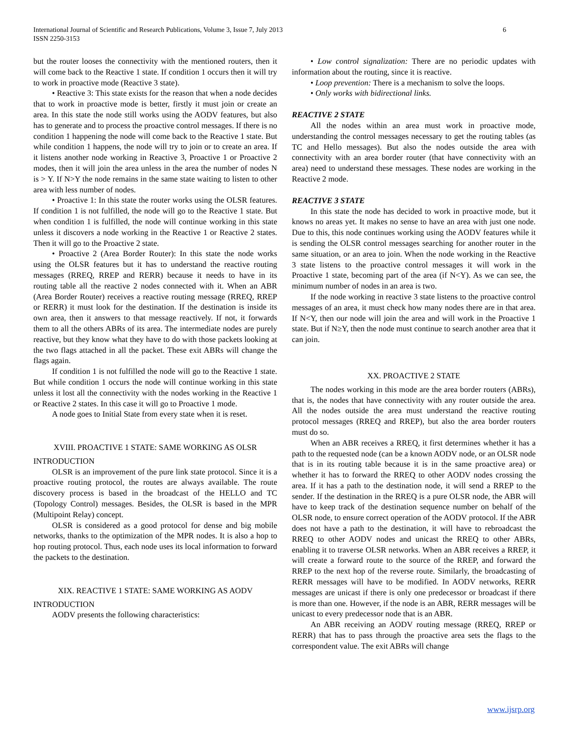International Journal of Scientific and Research Publications, Volume 3, Issue 7, July 2013
ISSN 2250-3153
6
but the router looses the connectivity with the mentioned routers, then it will come back to the Reactive 1 state. If condition 1 occurs then it will try to work in proactive mode (Reactive 3 state).
• Reactive 3: This state exists for the reason that when a node decides that to work in proactive mode is better, firstly it must join or create an area. In this state the node still works using the AODV features, but also has to generate and to process the proactive control messages. If there is no condition 1 happening the node will come back to the Reactive 1 state. But while condition 1 happens, the node will try to join or to create an area. If it listens another node working in Reactive 3, Proactive 1 or Proactive 2 modes, then it will join the area unless in the area the number of nodes N is > Y. If N>Y the node remains in the same state waiting to listen to other area with less number of nodes.
• Proactive 1: In this state the router works using the OLSR features. If condition 1 is not fulfilled, the node will go to the Reactive 1 state. But when condition 1 is fulfilled, the node will continue working in this state unless it discovers a node working in the Reactive 1 or Reactive 2 states. Then it will go to the Proactive 2 state.
• Proactive 2 (Area Border Router): In this state the node works using the OLSR features but it has to understand the reactive routing messages (RREQ, RREP and RERR) because it needs to have in its routing table all the reactive 2 nodes connected with it. When an ABR (Area Border Router) receives a reactive routing message (RREQ, RREP or RERR) it must look for the destination. If the destination is inside its own area, then it answers to that message reactively. If not, it forwards them to all the others ABRs of its area. The intermediate nodes are purely reactive, but they know what they have to do with those packets looking at the two flags attached in all the packet. These exit ABRs will change the flags again.
If condition 1 is not fulfilled the node will go to the Reactive 1 state. But while condition 1 occurs the node will continue working in this state unless it lost all the connectivity with the nodes working in the Reactive 1 or Reactive 2 states. In this case it will go to Proactive 1 mode.
A node goes to Initial State from every state when it is reset.
XVIII. PROACTIVE 1 STATE: SAME WORKING AS OLSR
INTRODUCTION
OLSR is an improvement of the pure link state protocol. Since it is a proactive routing protocol, the routes are always available. The route discovery process is based in the broadcast of the HELLO and TC (Topology Control) messages. Besides, the OLSR is based in the MPR (Multipoint Relay) concept.
OLSR is considered as a good protocol for dense and big mobile networks, thanks to the optimization of the MPR nodes. It is also a hop to hop routing protocol. Thus, each node uses its local information to forward the packets to the destination.
XIX. REACTIVE 1 STATE: SAME WORKING AS AODV
INTRODUCTION
AODV presents the following characteristics:
• Low control signalization: There are no periodic updates with information about the routing, since it is reactive.
• Loop prevention: There is a mechanism to solve the loops.
• Only works with bidirectional links.
REACTIVE 2 STATE
All the nodes within an area must work in proactive mode, understanding the control messages necessary to get the routing tables (as TC and Hello messages). But also the nodes outside the area with connectivity with an area border router (that have connectivity with an area) need to understand these messages. These nodes are working in the Reactive 2 mode.
REACTIVE 3 STATE
In this state the node has decided to work in proactive mode, but it knows no areas yet. It makes no sense to have an area with just one node. Due to this, this node continues working using the AODV features while it is sending the OLSR control messages searching for another router in the same situation, or an area to join. When the node working in the Reactive 3 state listens to the proactive control messages it will work in the Proactive 1 state, becoming part of the area (if N<Y). As we can see, the minimum number of nodes in an area is two.
If the node working in reactive 3 state listens to the proactive control messages of an area, it must check how many nodes there are in that area. If N<Y, then our node will join the area and will work in the Proactive 1 state. But if N≥Y, then the node must continue to search another area that it can join.
XX. PROACTIVE 2 STATE
The nodes working in this mode are the area border routers (ABRs), that is, the nodes that have connectivity with any router outside the area. All the nodes outside the area must understand the reactive routing protocol messages (RREQ and RREP), but also the area border routers must do so.
When an ABR receives a RREQ, it first determines whether it has a path to the requested node (can be a known AODV node, or an OLSR node that is in its routing table because it is in the same proactive area) or whether it has to forward the RREQ to other AODV nodes crossing the area. If it has a path to the destination node, it will send a RREP to the sender. If the destination in the RREQ is a pure OLSR node, the ABR will have to keep track of the destination sequence number on behalf of the OLSR node, to ensure correct operation of the AODV protocol. If the ABR does not have a path to the destination, it will have to rebroadcast the RREQ to other AODV nodes and unicast the RREQ to other ABRs, enabling it to traverse OLSR networks. When an ABR receives a RREP, it will create a forward route to the source of the RREP, and forward the RREP to the next hop of the reverse route. Similarly, the broadcasting of RERR messages will have to be modified. In AODV networks, RERR messages are unicast if there is only one predecessor or broadcast if there is more than one. However, if the node is an ABR, RERR messages will be unicast to every predecessor node that is an ABR.
An ABR receiving an AODV routing message (RREQ, RREP or RERR) that has to pass through the proactive area sets the flags to the correspondent value. The exit ABRs will change
www.ijsrp.org